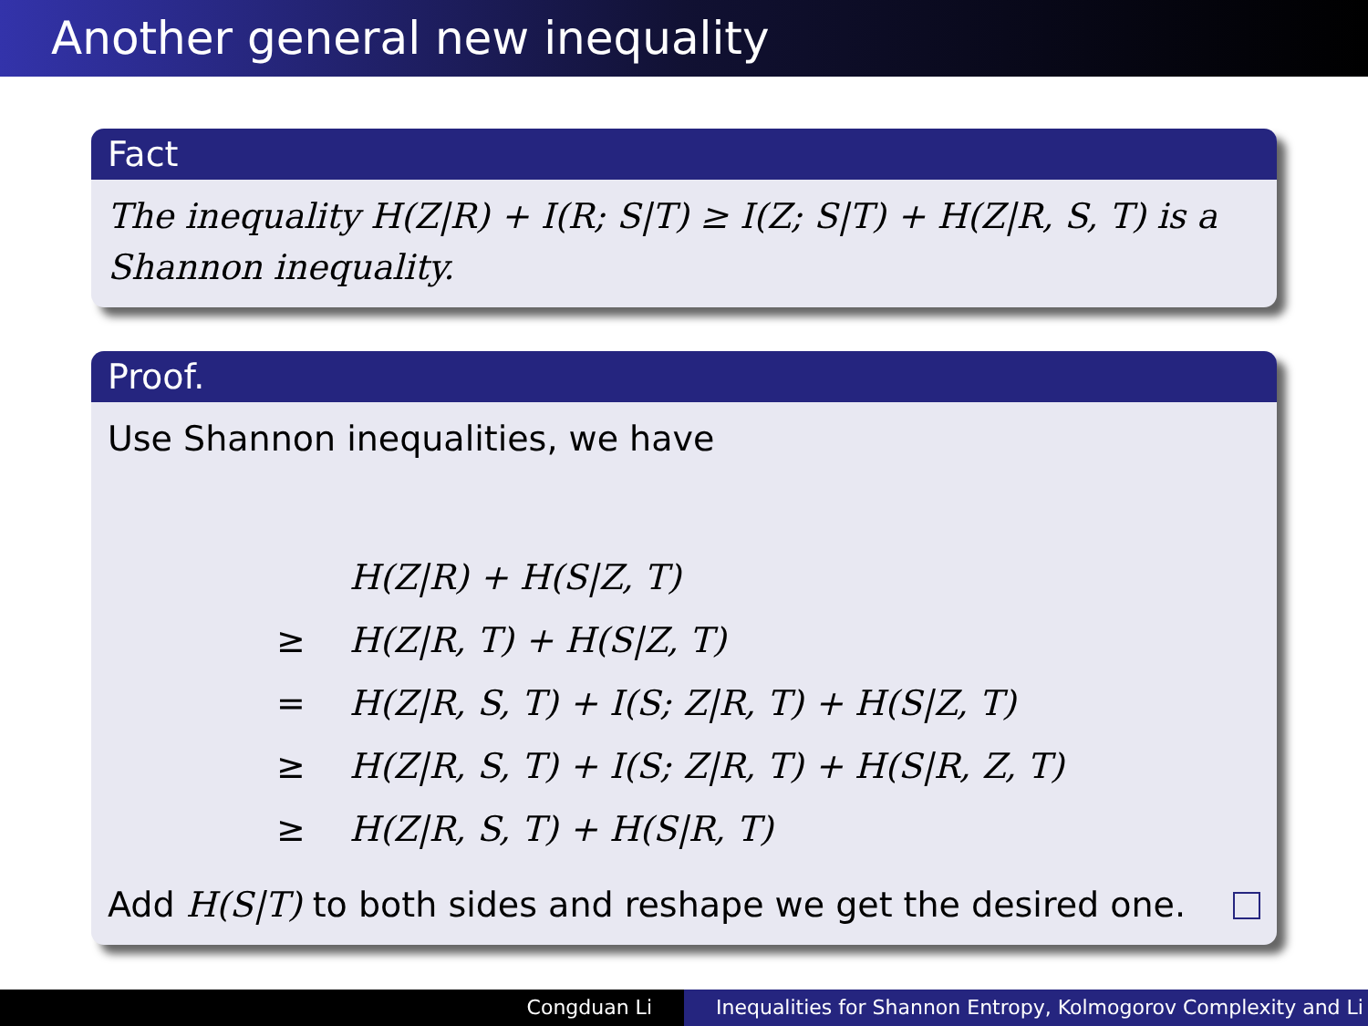Another general new inequality
Fact
The inequality H(Z|R) + I(R; S|T) ≥ I(Z; S|T) + H(Z|R, S, T) is a Shannon inequality.
Proof.
Use Shannon inequalities, we have
H(Z|R) + H(S|Z, T)
≥ H(Z|R, T) + H(S|Z, T)
= H(Z|R, S, T) + I(S; Z|R, T) + H(S|Z, T)
≥ H(Z|R, S, T) + I(S; Z|R, T) + H(S|R, Z, T)
≥ H(Z|R, S, T) + H(S|R, T)
Add H(S|T) to both sides and reshape we get the desired one.
Congduan Li Inequalities for Shannon Entropy, Kolmogorov Complexity and Li